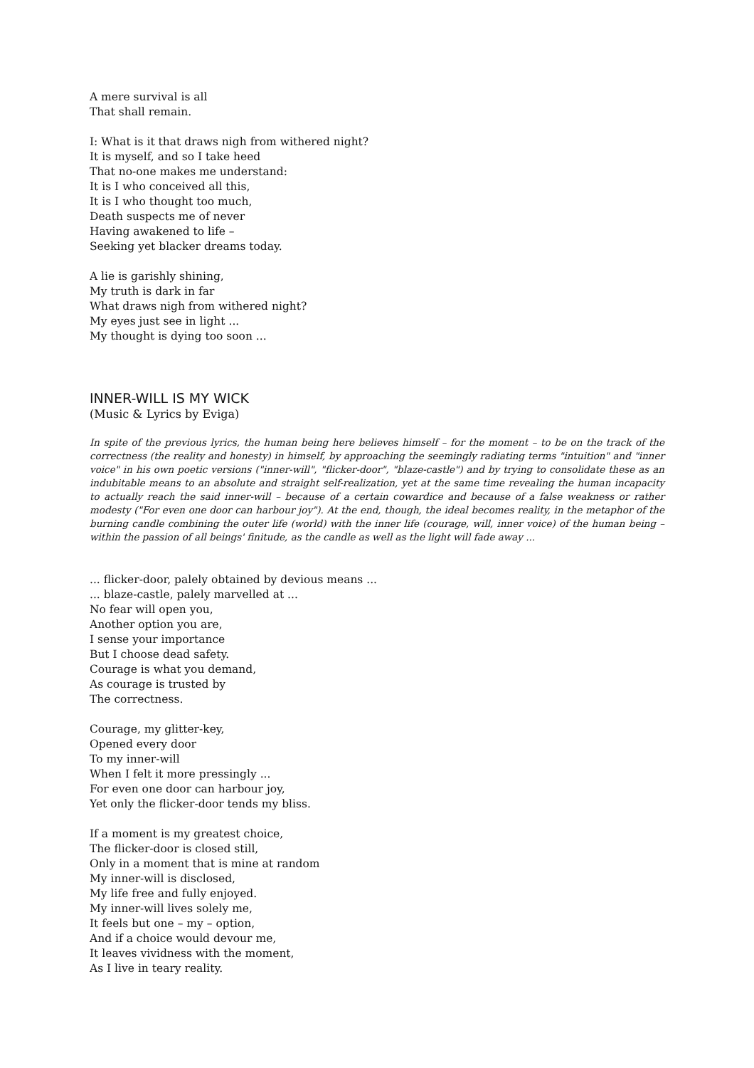A mere survival is all
That shall remain.
I: What is it that draws nigh from withered night?
It is myself, and so I take heed
That no-one makes me understand:
It is I who conceived all this,
It is I who thought too much,
Death suspects me of never
Having awakened to life –
Seeking yet blacker dreams today.
A lie is garishly shining,
My truth is dark in far
What draws nigh from withered night?
My eyes just see in light ...
My thought is dying too soon ...
INNER-WILL IS MY WICK
(Music & Lyrics by Eviga)
In spite of the previous lyrics, the human being here believes himself – for the moment – to be on the track of the correctness (the reality and honesty) in himself, by approaching the seemingly radiating terms "intuition" and "inner voice" in his own poetic versions ("inner-will", "flicker-door", "blaze-castle") and by trying to consolidate these as an indubitable means to an absolute and straight self-realization, yet at the same time revealing the human incapacity to actually reach the said inner-will – because of a certain cowardice and because of a false weakness or rather modesty ("For even one door can harbour joy"). At the end, though, the ideal becomes reality, in the metaphor of the burning candle combining the outer life (world) with the inner life (courage, will, inner voice) of the human being – within the passion of all beings' finitude, as the candle as well as the light will fade away ...
... flicker-door, palely obtained by devious means ...
... blaze-castle, palely marvelled at ...
No fear will open you,
Another option you are,
I sense your importance
But I choose dead safety.
Courage is what you demand,
As courage is trusted by
The correctness.
Courage, my glitter-key,
Opened every door
To my inner-will
When I felt it more pressingly ...
For even one door can harbour joy,
Yet only the flicker-door tends my bliss.
If a moment is my greatest choice,
The flicker-door is closed still,
Only in a moment that is mine at random
My inner-will is disclosed,
My life free and fully enjoyed.
My inner-will lives solely me,
It feels but one – my – option,
And if a choice would devour me,
It leaves vividness with the moment,
As I live in teary reality.